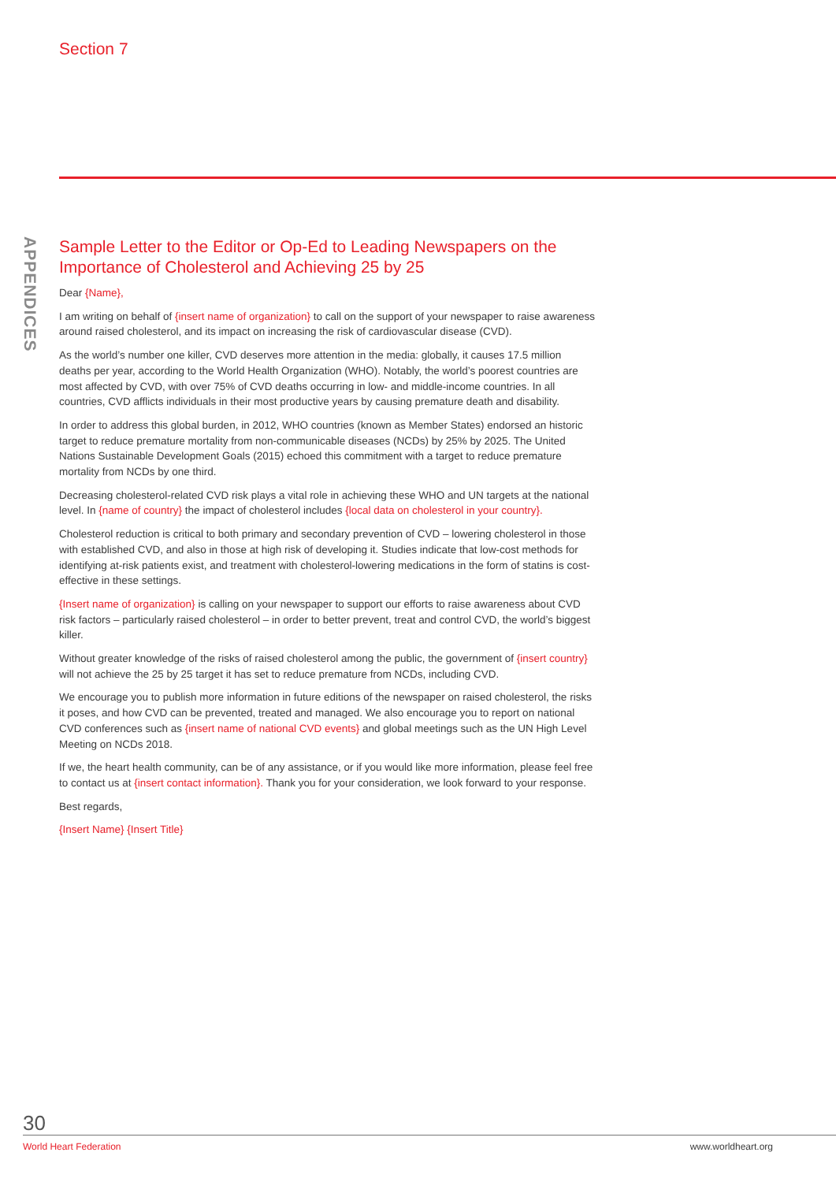Section 7
APPENDICES
Sample Letter to the Editor or Op-Ed to Leading Newspapers on the Importance of Cholesterol and Achieving 25 by 25
Dear {Name},
I am writing on behalf of {insert name of organization} to call on the support of your newspaper to raise awareness around raised cholesterol, and its impact on increasing the risk of cardiovascular disease (CVD).
As the world’s number one killer, CVD deserves more attention in the media: globally, it causes 17.5 million deaths per year, according to the World Health Organization (WHO). Notably, the world’s poorest countries are most affected by CVD, with over 75% of CVD deaths occurring in low- and middle-income countries. In all countries, CVD afflicts individuals in their most productive years by causing premature death and disability.
In order to address this global burden, in 2012, WHO countries (known as Member States) endorsed an historic target to reduce premature mortality from non-communicable diseases (NCDs) by 25% by 2025. The United Nations Sustainable Development Goals (2015) echoed this commitment with a target to reduce premature mortality from NCDs by one third.
Decreasing cholesterol-related CVD risk plays a vital role in achieving these WHO and UN targets at the national level. In {name of country} the impact of cholesterol includes {local data on cholesterol in your country}.
Cholesterol reduction is critical to both primary and secondary prevention of CVD – lowering cholesterol in those with established CVD, and also in those at high risk of developing it. Studies indicate that low-cost methods for identifying at-risk patients exist, and treatment with cholesterol-lowering medications in the form of statins is cost-effective in these settings.
{Insert name of organization} is calling on your newspaper to support our efforts to raise awareness about CVD risk factors – particularly raised cholesterol – in order to better prevent, treat and control CVD, the world’s biggest killer.
Without greater knowledge of the risks of raised cholesterol among the public, the government of {insert country} will not achieve the 25 by 25 target it has set to reduce premature from NCDs, including CVD.
We encourage you to publish more information in future editions of the newspaper on raised cholesterol, the risks it poses, and how CVD can be prevented, treated and managed. We also encourage you to report on national CVD conferences such as {insert name of national CVD events} and global meetings such as the UN High Level Meeting on NCDs 2018.
If we, the heart health community, can be of any assistance, or if you would like more information, please feel free to contact us at {insert contact information}. Thank you for your consideration, we look forward to your response.
Best regards,
{Insert Name} {Insert Title}
30
World Heart Federation www.worldheart.org